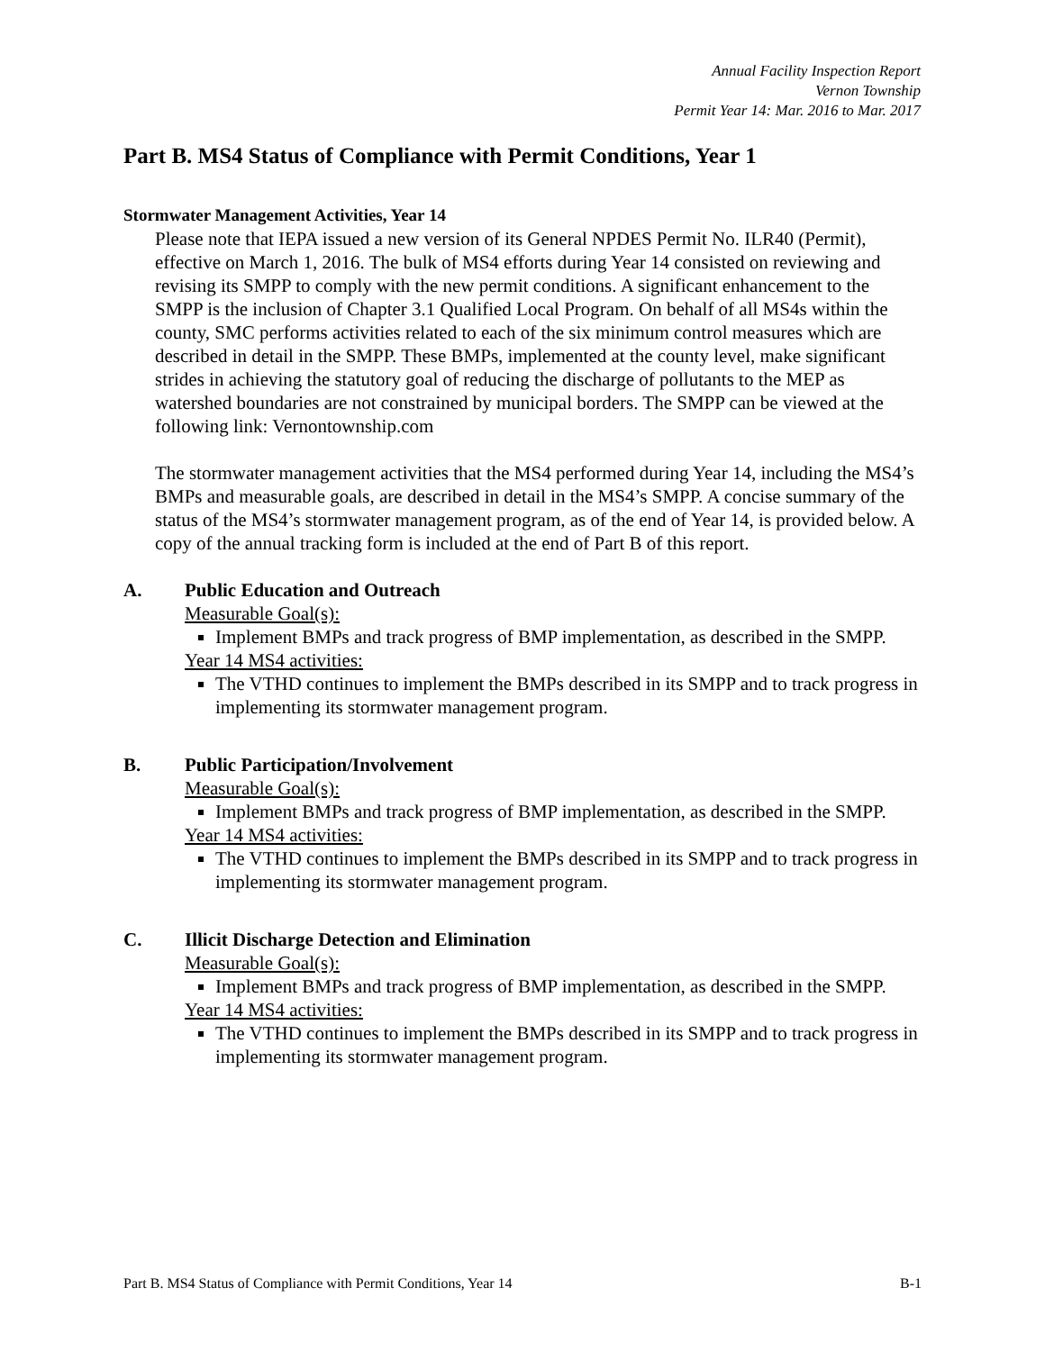Annual Facility Inspection Report
Vernon Township
Permit Year 14: Mar. 2016 to Mar. 2017
Part B. MS4 Status of Compliance with Permit Conditions, Year 1
Stormwater Management Activities, Year 14
Please note that IEPA issued a new version of its General NPDES Permit No. ILR40 (Permit), effective on March 1, 2016. The bulk of MS4 efforts during Year 14 consisted on reviewing and revising its SMPP to comply with the new permit conditions. A significant enhancement to the SMPP is the inclusion of Chapter 3.1 Qualified Local Program. On behalf of all MS4s within the county, SMC performs activities related to each of the six minimum control measures which are described in detail in the SMPP. These BMPs, implemented at the county level, make significant strides in achieving the statutory goal of reducing the discharge of pollutants to the MEP as watershed boundaries are not constrained by municipal borders. The SMPP can be viewed at the following link: Vernontownship.com
The stormwater management activities that the MS4 performed during Year 14, including the MS4’s BMPs and measurable goals, are described in detail in the MS4’s SMPP. A concise summary of the status of the MS4’s stormwater management program, as of the end of Year 14, is provided below. A copy of the annual tracking form is included at the end of Part B of this report.
A. Public Education and Outreach
Measurable Goal(s):
Implement BMPs and track progress of BMP implementation, as described in the SMPP.
Year 14 MS4 activities:
The VTHD continues to implement the BMPs described in its SMPP and to track progress in implementing its stormwater management program.
B. Public Participation/Involvement
Measurable Goal(s):
Implement BMPs and track progress of BMP implementation, as described in the SMPP.
Year 14 MS4 activities:
The VTHD continues to implement the BMPs described in its SMPP and to track progress in implementing its stormwater management program.
C. Illicit Discharge Detection and Elimination
Measurable Goal(s):
Implement BMPs and track progress of BMP implementation, as described in the SMPP.
Year 14 MS4 activities:
The VTHD continues to implement the BMPs described in its SMPP and to track progress in implementing its stormwater management program.
Part B. MS4 Status of Compliance with Permit Conditions, Year 14 B-1